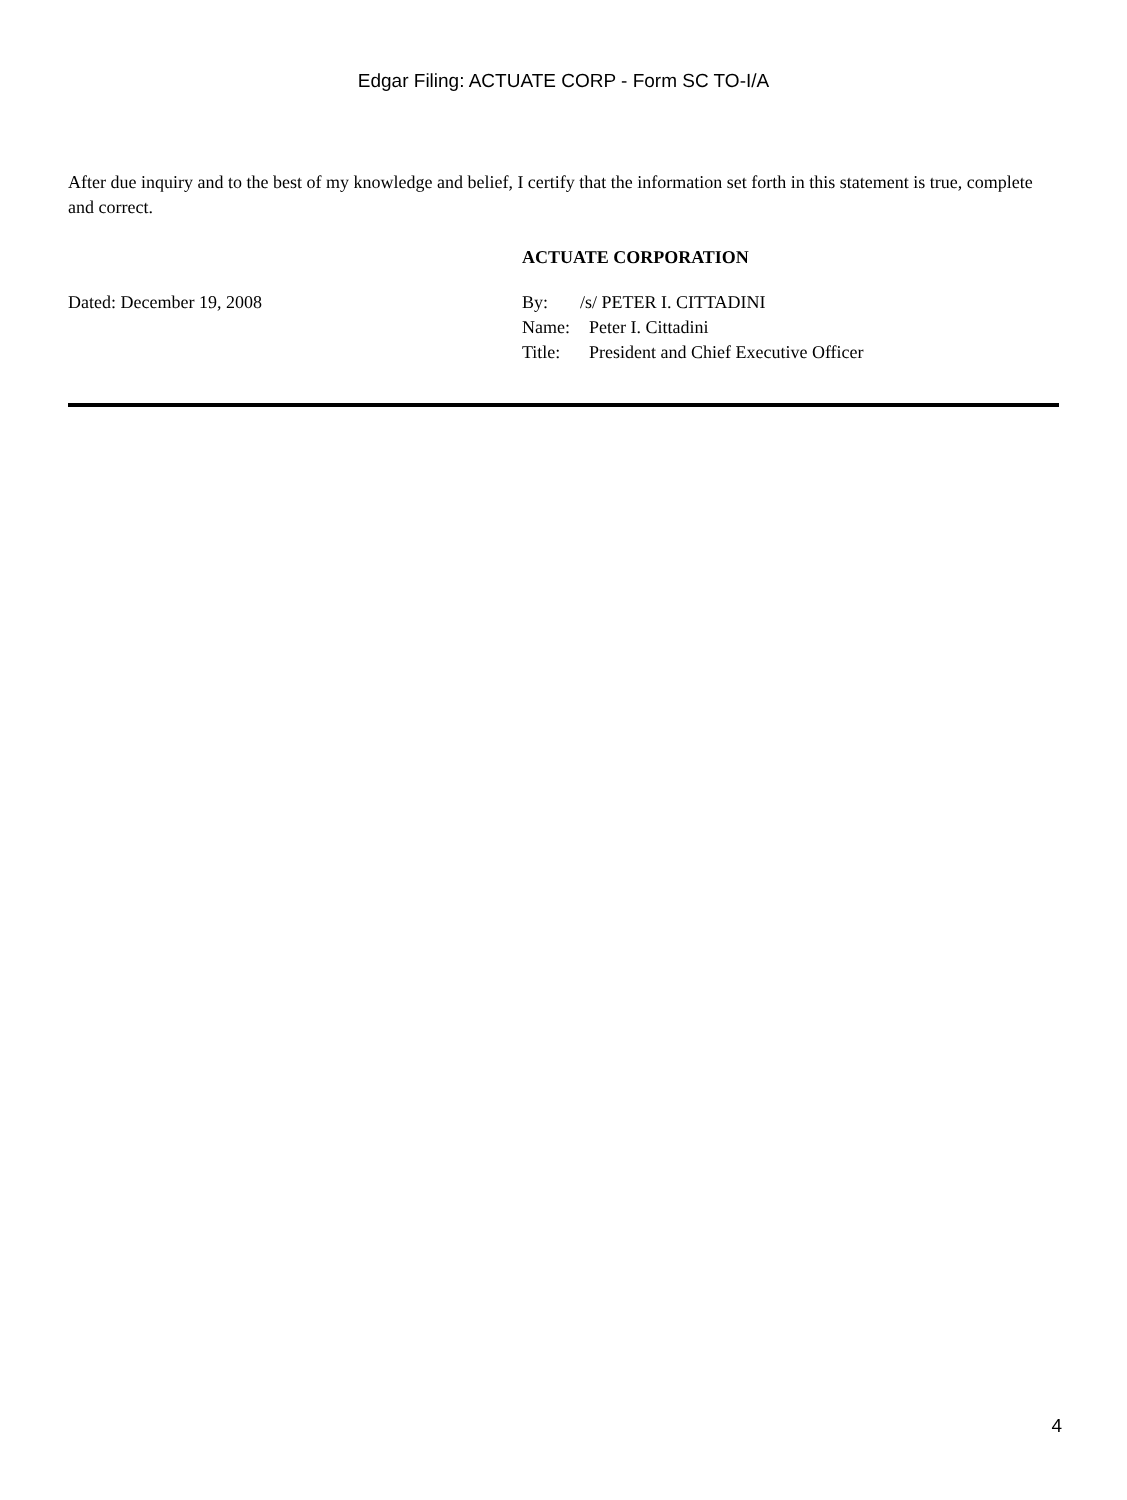Edgar Filing: ACTUATE CORP - Form SC TO-I/A
After due inquiry and to the best of my knowledge and belief, I certify that the information set forth in this statement is true, complete and correct.
Dated: December 19, 2008
ACTUATE CORPORATION
By: /s/ PETER I. CITTADINI
Name: Peter I. Cittadini
Title: President and Chief Executive Officer
4